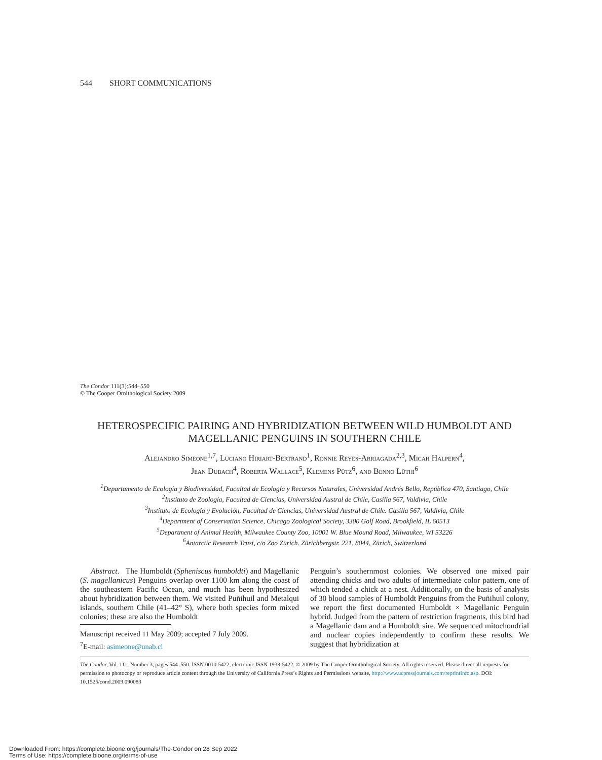544 SHORT COMMUNICATIONS
The Condor 111(3):544–550
© The Cooper Ornithological Society 2009
HETEROSPECIFIC PAIRING AND HYBRIDIZATION BETWEEN WILD HUMBOLDT AND MAGELLANIC PENGUINS IN SOUTHERN CHILE
Alejandro Simeone<sup>1,7</sup>, Luciano Hiriart-Bertrand<sup>1</sup>, Ronnie Reyes-Arriagada<sup>2,3</sup>, Micah Halpern<sup>4</sup>,
Jean Dubach<sup>4</sup>, Roberta Wallace<sup>5</sup>, Klemens Pütz<sup>6</sup>, and Benno Lüthi<sup>6</sup>
<sup>1</sup> Departamento de Ecología y Biodiversidad, Facultad de Ecología y Recursos Naturales, Universidad Andrés Bello, República 470, Santiago, Chile
<sup>2</sup> Instituto de Zoología, Facultad de Ciencias, Universidad Austral de Chile, Casilla 567, Valdivia, Chile
<sup>3</sup> Instituto de Ecología y Evolución, Facultad de Ciencias, Universidad Austral de Chile. Casilla 567, Valdivia, Chile
<sup>4</sup> Department of Conservation Science, Chicago Zoological Society, 3300 Golf Road, Brookfield, IL 60513
<sup>5</sup> Department of Animal Health, Milwaukee County Zoo, 10001 W. Blue Mound Road, Milwaukee, WI 53226
<sup>6</sup> Antarctic Research Trust, c/o Zoo Zürich. Zürichbergstr. 221, 8044, Zürich, Switzerland
Abstract. The Humboldt (Spheniscus humboldti) and Magellanic (S. magellanicus) Penguins overlap over 1100 km along the coast of the southeastern Pacific Ocean, and much has been hypothesized about hybridization between them. We visited Puñihuil and Metalqui islands, southern Chile (41–42° S), where both species form mixed colonies; these are also the Humboldt
Manuscript received 11 May 2009; accepted 7 July 2009.
<sup>7</sup> E-mail: asimeone@unab.cl
Penguin’s southernmost colonies. We observed one mixed pair attending chicks and two adults of intermediate color pattern, one of which tended a chick at a nest. Additionally, on the basis of analysis of 30 blood samples of Humboldt Penguins from the Puñihuil colony, we report the first documented Humboldt × Magellanic Penguin hybrid. Judged from the pattern of restriction fragments, this bird had a Magellanic dam and a Humboldt sire. We sequenced mitochondrial and nuclear copies independently to confirm these results. We suggest that hybridization at
The Condor, Vol. 111, Number 3, pages 544–550. ISSN 0010-5422, electronic ISSN 1938-5422. © 2009 by The Cooper Ornithological Society. All rights reserved. Please direct all requests for permission to photocopy or reproduce article content through the University of California Press’s Rights and Permissions website, http://www.ucpressjournals.com/reprintInfo.asp. DOI: 10.1525/cond.2009.090083
Downloaded From: https://complete.bioone.org/journals/The-Condor on 28 Sep 2022
Terms of Use: https://complete.bioone.org/terms-of-use